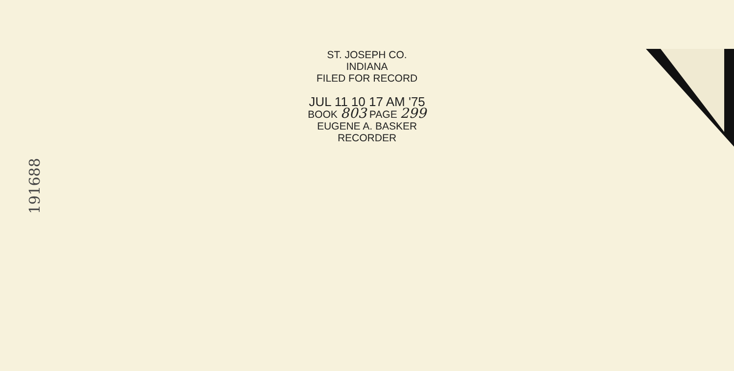191688
ST. JOSEPH CO.
INDIANA
FILED FOR RECORD
JUL 11 10 17 AM '75
BOOK 803 PAGE 299
EUGENE A. BASKER
RECORDER